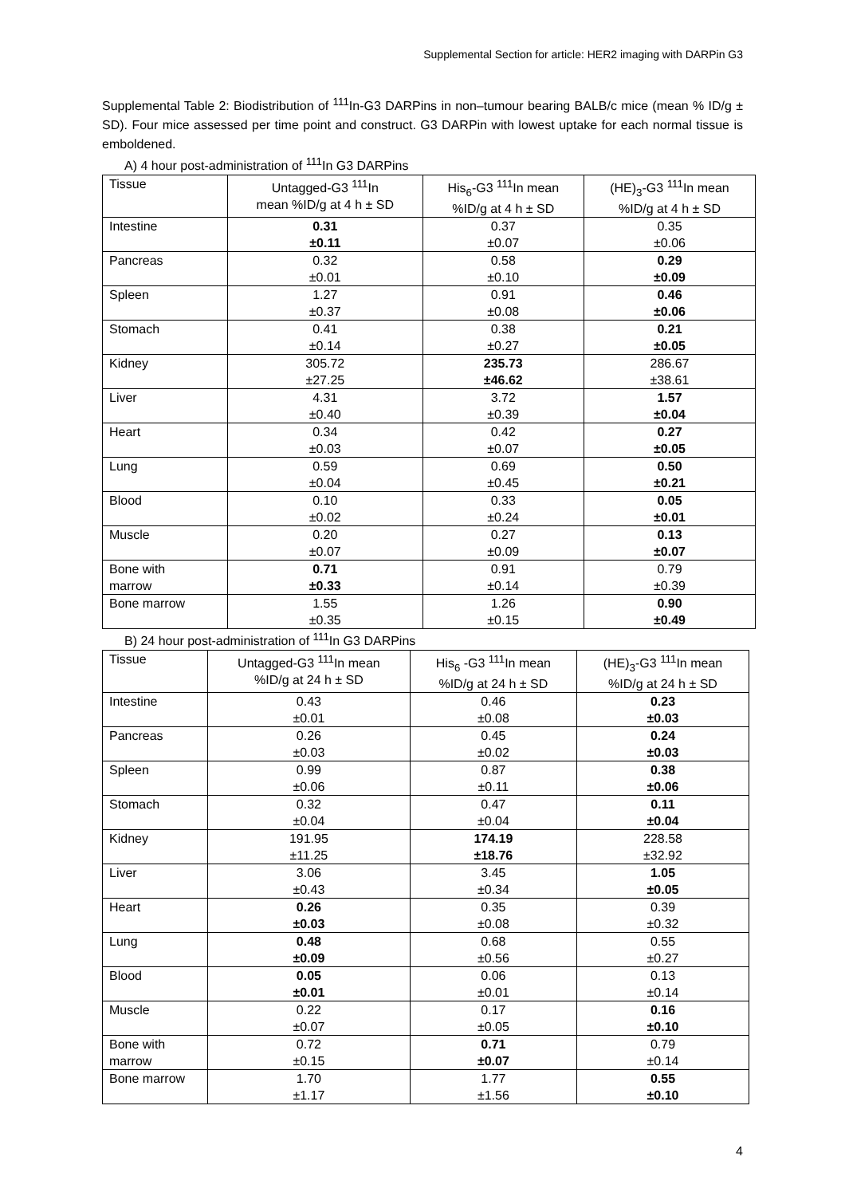Supplemental Section for article: HER2 imaging with DARPin G3
Supplemental Table 2: Biodistribution of <sup>111</sup>In-G3 DARPins in non–tumour bearing BALB/c mice (mean % ID/g ± SD). Four mice assessed per time point and construct. G3 DARPin with lowest uptake for each normal tissue is emboldened.
A) 4 hour post-administration of <sup>111</sup>In G3 DARPins
| Tissue | Untagged-G3 <sup>111</sup>In mean %ID/g at 4 h ± SD | His<sub>6</sub>-G3 <sup>111</sup>In mean %ID/g at 4 h ± SD | (HE)<sub>3</sub>-G3 <sup>111</sup>In mean %ID/g at 4 h ± SD |
| --- | --- | --- | --- |
| Intestine | 0.31 ±0.11 | 0.37 ±0.07 | 0.35 ±0.06 |
| Pancreas | 0.32 ±0.01 | 0.58 ±0.10 | 0.29 ±0.09 |
| Spleen | 1.27 ±0.37 | 0.91 ±0.08 | 0.46 ±0.06 |
| Stomach | 0.41 ±0.14 | 0.38 ±0.27 | 0.21 ±0.05 |
| Kidney | 305.72 ±27.25 | 235.73 ±46.62 | 286.67 ±38.61 |
| Liver | 4.31 ±0.40 | 3.72 ±0.39 | 1.57 ±0.04 |
| Heart | 0.34 ±0.03 | 0.42 ±0.07 | 0.27 ±0.05 |
| Lung | 0.59 ±0.04 | 0.69 ±0.45 | 0.50 ±0.21 |
| Blood | 0.10 ±0.02 | 0.33 ±0.24 | 0.05 ±0.01 |
| Muscle | 0.20 ±0.07 | 0.27 ±0.09 | 0.13 ±0.07 |
| Bone with marrow | 0.71 ±0.33 | 0.91 ±0.14 | 0.79 ±0.39 |
| Bone marrow | 1.55 ±0.35 | 1.26 ±0.15 | 0.90 ±0.49 |
B) 24 hour post-administration of <sup>111</sup>In G3 DARPins
| Tissue | Untagged-G3 <sup>111</sup>In mean %ID/g at 24 h ± SD | His<sub>6</sub> -G3 <sup>111</sup>In mean %ID/g at 24 h ± SD | (HE)<sub>3</sub>-G3 <sup>111</sup>In mean %ID/g at 24 h ± SD |
| --- | --- | --- | --- |
| Intestine | 0.43 ±0.01 | 0.46 ±0.08 | 0.23 ±0.03 |
| Pancreas | 0.26 ±0.03 | 0.45 ±0.02 | 0.24 ±0.03 |
| Spleen | 0.99 ±0.06 | 0.87 ±0.11 | 0.38 ±0.06 |
| Stomach | 0.32 ±0.04 | 0.47 ±0.04 | 0.11 ±0.04 |
| Kidney | 191.95 ±11.25 | 174.19 ±18.76 | 228.58 ±32.92 |
| Liver | 3.06 ±0.43 | 3.45 ±0.34 | 1.05 ±0.05 |
| Heart | 0.26 ±0.03 | 0.35 ±0.08 | 0.39 ±0.32 |
| Lung | 0.48 ±0.09 | 0.68 ±0.56 | 0.55 ±0.27 |
| Blood | 0.05 ±0.01 | 0.06 ±0.01 | 0.13 ±0.14 |
| Muscle | 0.22 ±0.07 | 0.17 ±0.05 | 0.16 ±0.10 |
| Bone with marrow | 0.72 ±0.15 | 0.71 ±0.07 | 0.79 ±0.14 |
| Bone marrow | 1.70 ±1.17 | 1.77 ±1.56 | 0.55 ±0.10 |
4